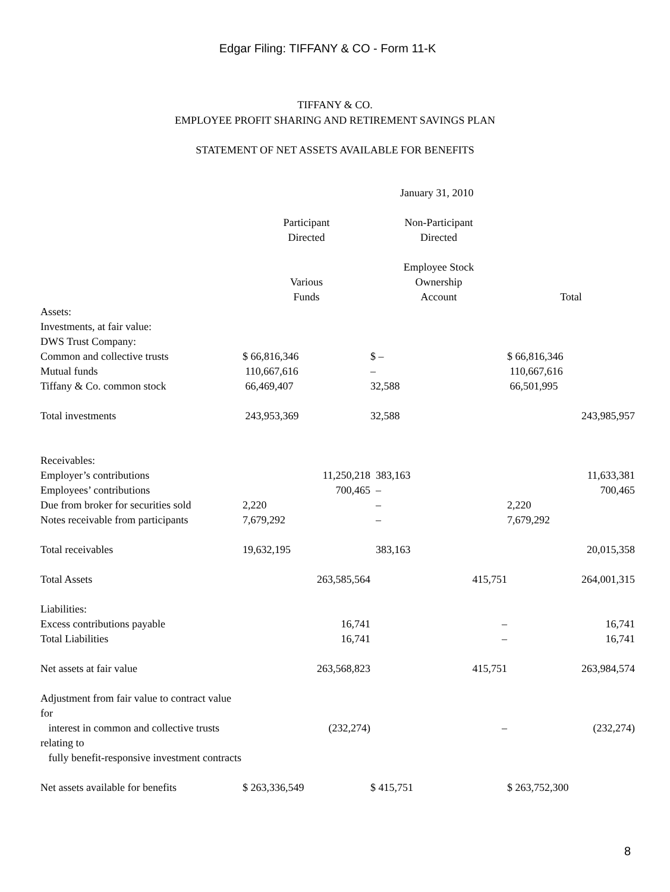Edgar Filing: TIFFANY & CO - Form 11-K
TIFFANY & CO.
EMPLOYEE PROFIT SHARING AND RETIREMENT SAVINGS PLAN
STATEMENT OF NET ASSETS AVAILABLE FOR BENEFITS
| | January 31, 2010 | | |
| --- | --- | --- | --- |
| | Participant Directed | Non-Participant Directed | |
| | Various Funds | Employee Stock Ownership Account | Total |
| Assets: | | | |
| Investments, at fair value: | | | |
| DWS Trust Company: | | | |
| Common and collective trusts | $ 66,816,346 | $ – | $ 66,816,346 |
| Mutual funds | 110,667,616 | – | 110,667,616 |
| Tiffany & Co. common stock | 66,469,407 | 32,588 | 66,501,995 |
| Total investments | 243,953,369 | 32,588 | 243,985,957 |
| Receivables: | | | |
| Employer’s contributions | 11,250,218 | 383,163 | 11,633,381 |
| Employees’ contributions | 700,465 | – | 700,465 |
| Due from broker for securities sold | 2,220 | – | 2,220 |
| Notes receivable from participants | 7,679,292 | – | 7,679,292 |
| Total receivables | 19,632,195 | 383,163 | 20,015,358 |
| Total Assets | 263,585,564 | 415,751 | 264,001,315 |
| Liabilities: | | | |
| Excess contributions payable | 16,741 | – | 16,741 |
| Total Liabilities | 16,741 | – | 16,741 |
| Net assets at fair value | 263,568,823 | 415,751 | 263,984,574 |
| Adjustment from fair value to contract value for interest in common and collective trusts relating to fully benefit-responsive investment contracts | (232,274) | – | (232,274) |
| Net assets available for benefits | $ 263,336,549 | $ 415,751 | $ 263,752,300 |
8